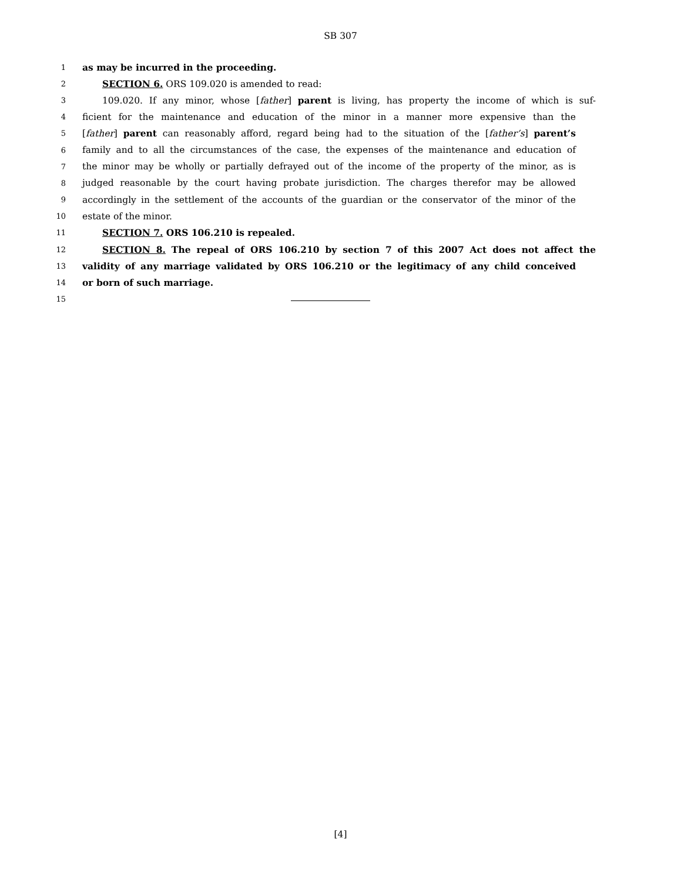SB 307
1 as may be incurred in the proceeding.
2 SECTION 6. ORS 109.020 is amended to read:
3 109.020. If any minor, whose [father] parent is living, has property the income of which is suf-
4 ficient for the maintenance and education of the minor in a manner more expensive than the
5 [father] parent can reasonably afford, regard being had to the situation of the [father’s] parent’s
6 family and to all the circumstances of the case, the expenses of the maintenance and education of
7 the minor may be wholly or partially defrayed out of the income of the property of the minor, as is
8 judged reasonable by the court having probate jurisdiction. The charges therefor may be allowed
9 accordingly in the settlement of the accounts of the guardian or the conservator of the minor of the
10 estate of the minor.
11 SECTION 7. ORS 106.210 is repealed.
12 SECTION 8. The repeal of ORS 106.210 by section 7 of this 2007 Act does not affect the
13 validity of any marriage validated by ORS 106.210 or the legitimacy of any child conceived
14 or born of such marriage.
15
[4]